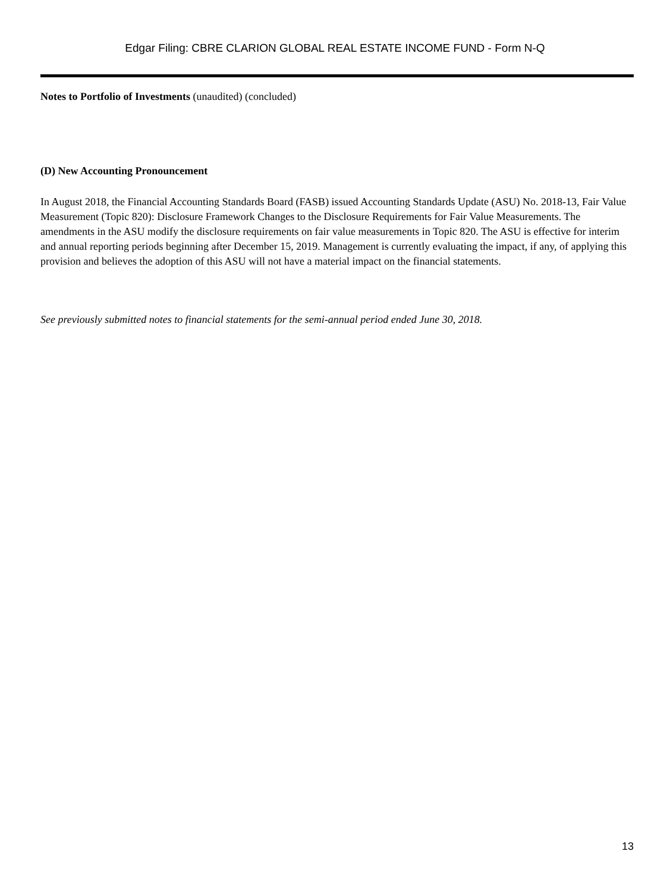Edgar Filing: CBRE CLARION GLOBAL REAL ESTATE INCOME FUND - Form N-Q
Notes to Portfolio of Investments (unaudited) (concluded)
(D) New Accounting Pronouncement
In August 2018, the Financial Accounting Standards Board (FASB) issued Accounting Standards Update (ASU) No. 2018-13, Fair Value Measurement (Topic 820): Disclosure Framework Changes to the Disclosure Requirements for Fair Value Measurements. The amendments in the ASU modify the disclosure requirements on fair value measurements in Topic 820. The ASU is effective for interim and annual reporting periods beginning after December 15, 2019. Management is currently evaluating the impact, if any, of applying this provision and believes the adoption of this ASU will not have a material impact on the financial statements.
See previously submitted notes to financial statements for the semi-annual period ended June 30, 2018.
13